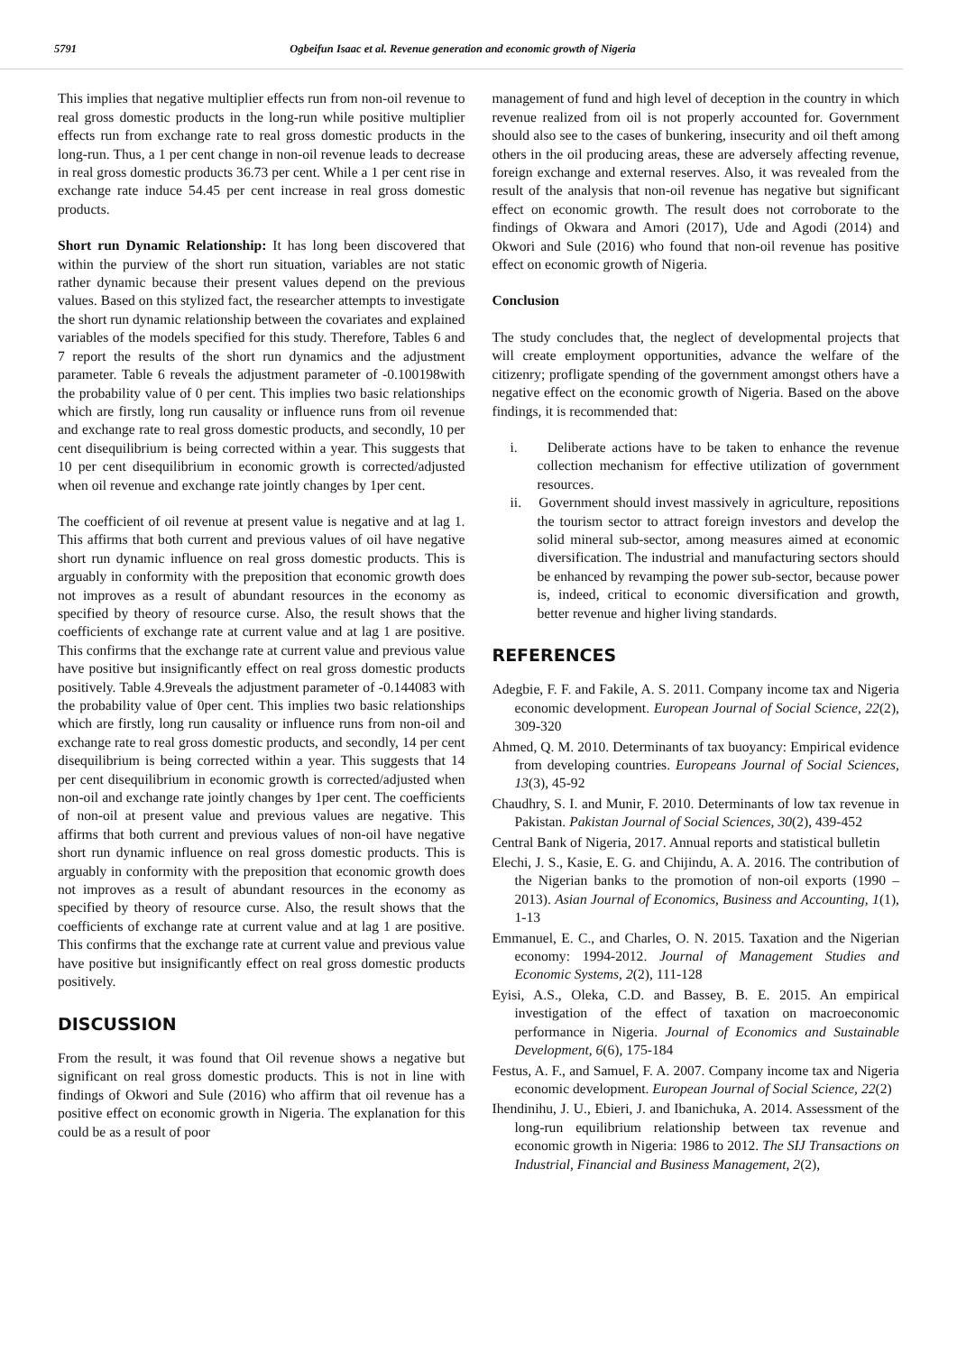5791 Ogbeifun Isaac et al. Revenue generation and economic growth of Nigeria
This implies that negative multiplier effects run from non-oil revenue to real gross domestic products in the long-run while positive multiplier effects run from exchange rate to real gross domestic products in the long-run. Thus, a 1 per cent change in non-oil revenue leads to decrease in real gross domestic products 36.73 per cent. While a 1 per cent rise in exchange rate induce 54.45 per cent increase in real gross domestic products.
Short run Dynamic Relationship: It has long been discovered that within the purview of the short run situation, variables are not static rather dynamic because their present values depend on the previous values. Based on this stylized fact, the researcher attempts to investigate the short run dynamic relationship between the covariates and explained variables of the models specified for this study. Therefore, Tables 6 and 7 report the results of the short run dynamics and the adjustment parameter. Table 6 reveals the adjustment parameter of -0.100198with the probability value of 0 per cent. This implies two basic relationships which are firstly, long run causality or influence runs from oil revenue and exchange rate to real gross domestic products, and secondly, 10 per cent disequilibrium is being corrected within a year. This suggests that 10 per cent disequilibrium in economic growth is corrected/adjusted when oil revenue and exchange rate jointly changes by 1per cent.
The coefficient of oil revenue at present value is negative and at lag 1. This affirms that both current and previous values of oil have negative short run dynamic influence on real gross domestic products. This is arguably in conformity with the preposition that economic growth does not improves as a result of abundant resources in the economy as specified by theory of resource curse. Also, the result shows that the coefficients of exchange rate at current value and at lag 1 are positive. This confirms that the exchange rate at current value and previous value have positive but insignificantly effect on real gross domestic products positively. Table 4.9reveals the adjustment parameter of -0.144083 with the probability value of 0per cent. This implies two basic relationships which are firstly, long run causality or influence runs from non-oil and exchange rate to real gross domestic products, and secondly, 14 per cent disequilibrium is being corrected within a year. This suggests that 14 per cent disequilibrium in economic growth is corrected/adjusted when non-oil and exchange rate jointly changes by 1per cent. The coefficients of non-oil at present value and previous values are negative. This affirms that both current and previous values of non-oil have negative short run dynamic influence on real gross domestic products. This is arguably in conformity with the preposition that economic growth does not improves as a result of abundant resources in the economy as specified by theory of resource curse. Also, the result shows that the coefficients of exchange rate at current value and at lag 1 are positive. This confirms that the exchange rate at current value and previous value have positive but insignificantly effect on real gross domestic products positively.
DISCUSSION
From the result, it was found that Oil revenue shows a negative but significant on real gross domestic products. This is not in line with findings of Okwori and Sule (2016) who affirm that oil revenue has a positive effect on economic growth in Nigeria. The explanation for this could be as a result of poor
management of fund and high level of deception in the country in which revenue realized from oil is not properly accounted for. Government should also see to the cases of bunkering, insecurity and oil theft among others in the oil producing areas, these are adversely affecting revenue, foreign exchange and external reserves. Also, it was revealed from the result of the analysis that non-oil revenue has negative but significant effect on economic growth. The result does not corroborate to the findings of Okwara and Amori (2017), Ude and Agodi (2014) and Okwori and Sule (2016) who found that non-oil revenue has positive effect on economic growth of Nigeria.
Conclusion
The study concludes that, the neglect of developmental projects that will create employment opportunities, advance the welfare of the citizenry; profligate spending of the government amongst others have a negative effect on the economic growth of Nigeria. Based on the above findings, it is recommended that:
i. Deliberate actions have to be taken to enhance the revenue collection mechanism for effective utilization of government resources.
ii. Government should invest massively in agriculture, repositions the tourism sector to attract foreign investors and develop the solid mineral sub-sector, among measures aimed at economic diversification. The industrial and manufacturing sectors should be enhanced by revamping the power sub-sector, because power is, indeed, critical to economic diversification and growth, better revenue and higher living standards.
REFERENCES
Adegbie, F. F. and Fakile, A. S. 2011. Company income tax and Nigeria economic development. European Journal of Social Science, 22(2), 309-320
Ahmed, Q. M. 2010. Determinants of tax buoyancy: Empirical evidence from developing countries. Europeans Journal of Social Sciences, 13(3), 45-92
Chaudhry, S. I. and Munir, F. 2010. Determinants of low tax revenue in Pakistan. Pakistan Journal of Social Sciences, 30(2), 439-452
Central Bank of Nigeria, 2017. Annual reports and statistical bulletin
Elechi, J. S., Kasie, E. G. and Chijindu, A. A. 2016. The contribution of the Nigerian banks to the promotion of non-oil exports (1990 – 2013). Asian Journal of Economics, Business and Accounting, 1(1), 1-13
Emmanuel, E. C., and Charles, O. N. 2015. Taxation and the Nigerian economy: 1994-2012. Journal of Management Studies and Economic Systems, 2(2), 111-128
Eyisi, A.S., Oleka, C.D. and Bassey, B. E. 2015. An empirical investigation of the effect of taxation on macroeconomic performance in Nigeria. Journal of Economics and Sustainable Development, 6(6), 175-184
Festus, A. F., and Samuel, F. A. 2007. Company income tax and Nigeria economic development. European Journal of Social Science, 22(2)
Ihendinihu, J. U., Ebieri, J. and Ibanichuka, A. 2014. Assessment of the long-run equilibrium relationship between tax revenue and economic growth in Nigeria: 1986 to 2012. The SIJ Transactions on Industrial, Financial and Business Management, 2(2),